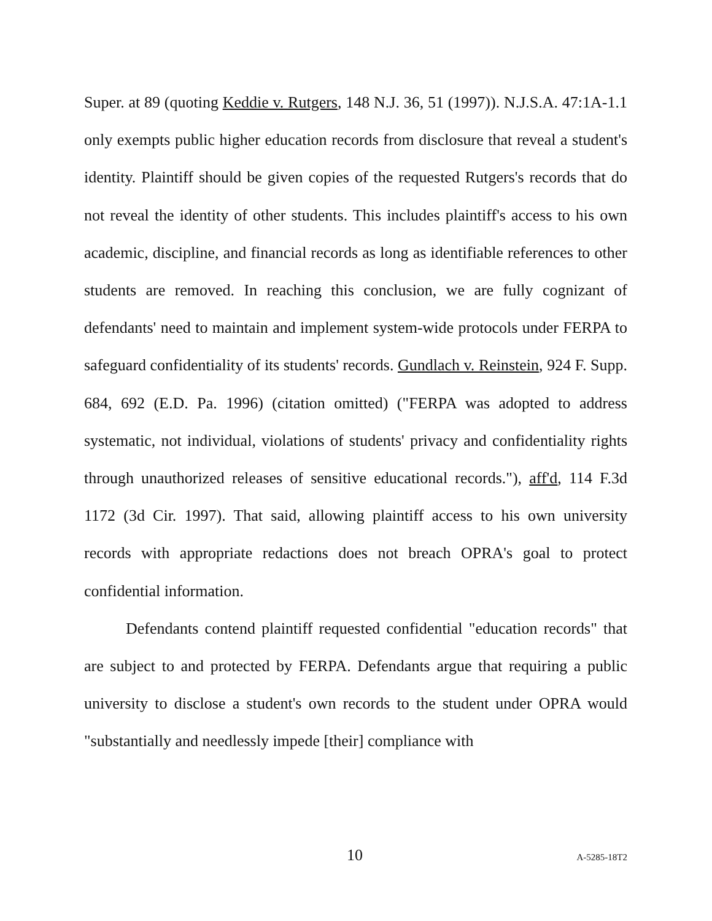Super. at 89 (quoting Keddie v. Rutgers, 148 N.J. 36, 51 (1997)). N.J.S.A. 47:1A-1.1 only exempts public higher education records from disclosure that reveal a student's identity. Plaintiff should be given copies of the requested Rutgers's records that do not reveal the identity of other students. This includes plaintiff's access to his own academic, discipline, and financial records as long as identifiable references to other students are removed. In reaching this conclusion, we are fully cognizant of defendants' need to maintain and implement system-wide protocols under FERPA to safeguard confidentiality of its students' records. Gundlach v. Reinstein, 924 F. Supp. 684, 692 (E.D. Pa. 1996) (citation omitted) ("FERPA was adopted to address systematic, not individual, violations of students' privacy and confidentiality rights through unauthorized releases of sensitive educational records."), aff'd, 114 F.3d 1172 (3d Cir. 1997). That said, allowing plaintiff access to his own university records with appropriate redactions does not breach OPRA's goal to protect confidential information.
Defendants contend plaintiff requested confidential "education records" that are subject to and protected by FERPA. Defendants argue that requiring a public university to disclose a student's own records to the student under OPRA would "substantially and needlessly impede [their] compliance with
10 A-5285-18T2